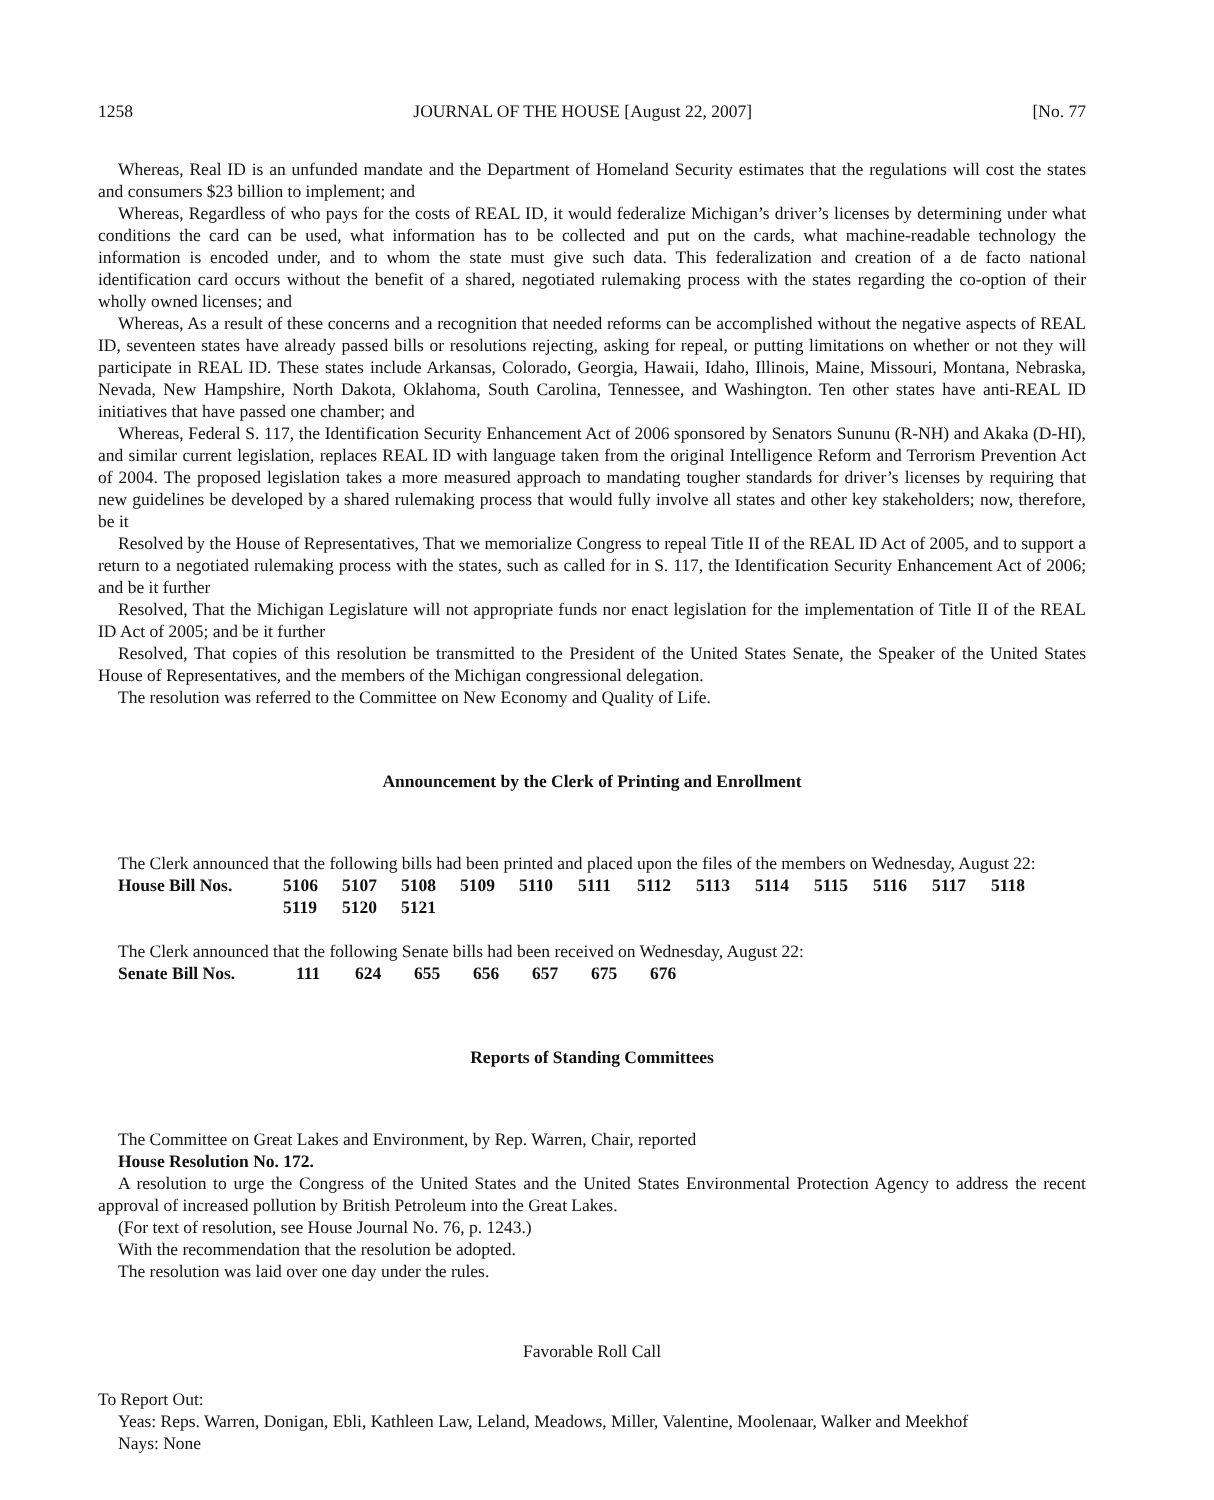1258 JOURNAL OF THE HOUSE [August 22, 2007] [No. 77
Whereas, Real ID is an unfunded mandate and the Department of Homeland Security estimates that the regulations will cost the states and consumers $23 billion to implement; and
Whereas, Regardless of who pays for the costs of REAL ID, it would federalize Michigan’s driver’s licenses by determining under what conditions the card can be used, what information has to be collected and put on the cards, what machine-readable technology the information is encoded under, and to whom the state must give such data. This federalization and creation of a de facto national identification card occurs without the benefit of a shared, negotiated rulemaking process with the states regarding the co-option of their wholly owned licenses; and
Whereas, As a result of these concerns and a recognition that needed reforms can be accomplished without the negative aspects of REAL ID, seventeen states have already passed bills or resolutions rejecting, asking for repeal, or putting limitations on whether or not they will participate in REAL ID. These states include Arkansas, Colorado, Georgia, Hawaii, Idaho, Illinois, Maine, Missouri, Montana, Nebraska, Nevada, New Hampshire, North Dakota, Oklahoma, South Carolina, Tennessee, and Washington. Ten other states have anti-REAL ID initiatives that have passed one chamber; and
Whereas, Federal S. 117, the Identification Security Enhancement Act of 2006 sponsored by Senators Sununu (R-NH) and Akaka (D-HI), and similar current legislation, replaces REAL ID with language taken from the original Intelligence Reform and Terrorism Prevention Act of 2004. The proposed legislation takes a more measured approach to mandating tougher standards for driver’s licenses by requiring that new guidelines be developed by a shared rulemaking process that would fully involve all states and other key stakeholders; now, therefore, be it
Resolved by the House of Representatives, That we memorialize Congress to repeal Title II of the REAL ID Act of 2005, and to support a return to a negotiated rulemaking process with the states, such as called for in S. 117, the Identification Security Enhancement Act of 2006; and be it further
Resolved, That the Michigan Legislature will not appropriate funds nor enact legislation for the implementation of Title II of the REAL ID Act of 2005; and be it further
Resolved, That copies of this resolution be transmitted to the President of the United States Senate, the Speaker of the United States House of Representatives, and the members of the Michigan congressional delegation.
The resolution was referred to the Committee on New Economy and Quality of Life.
Announcement by the Clerk of Printing and Enrollment
The Clerk announced that the following bills had been printed and placed upon the files of the members on Wednesday, August 22:
House Bill Nos. 5106 5107 5108 5109 5110 5111 5112 5113 5114 5115 5116 5117 5118 5119 5120 5121
The Clerk announced that the following Senate bills had been received on Wednesday, August 22:
Senate Bill Nos. 111 624 655 656 657 675 676
Reports of Standing Committees
The Committee on Great Lakes and Environment, by Rep. Warren, Chair, reported
House Resolution No. 172.
A resolution to urge the Congress of the United States and the United States Environmental Protection Agency to address the recent approval of increased pollution by British Petroleum into the Great Lakes.
(For text of resolution, see House Journal No. 76, p. 1243.)
With the recommendation that the resolution be adopted.
The resolution was laid over one day under the rules.
Favorable Roll Call
To Report Out:
Yeas: Reps. Warren, Donigan, Ebli, Kathleen Law, Leland, Meadows, Miller, Valentine, Moolenaar, Walker and Meekhof
Nays: None